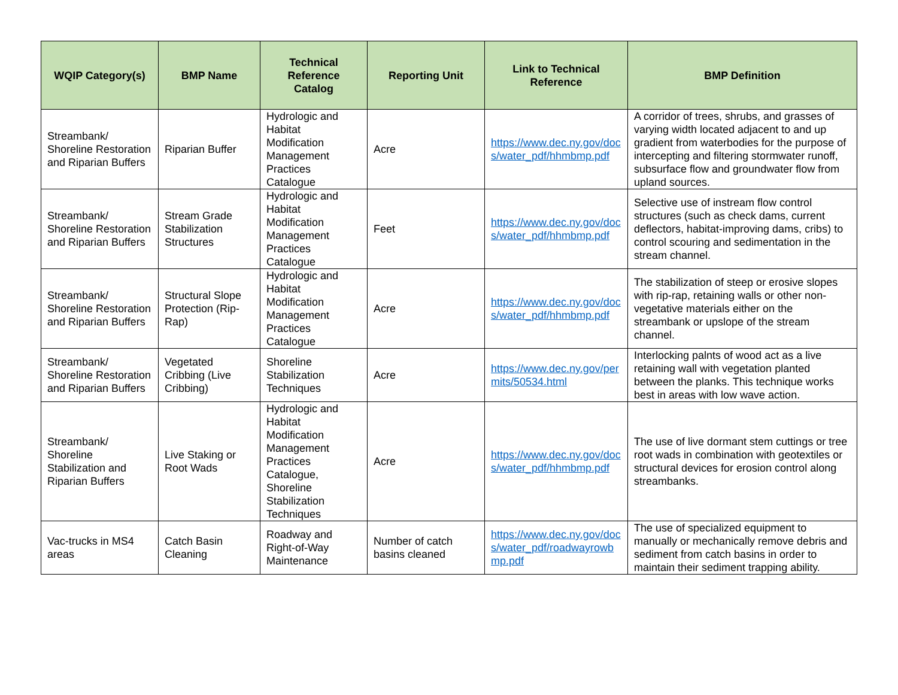| WQIP Category(s) | BMP Name | Technical Reference Catalog | Reporting Unit | Link to Technical Reference | BMP Definition |
| --- | --- | --- | --- | --- | --- |
| Streambank/ Shoreline Restoration and Riparian Buffers | Riparian Buffer | Hydrologic and Habitat Modification Management Practices Catalogue | Acre | https://www.dec.ny.gov/docs/water_pdf/hhmbmp.pdf | A corridor of trees, shrubs, and grasses of varying width located adjacent to and up gradient from waterbodies for the purpose of intercepting and filtering stormwater runoff, subsurface flow and groundwater flow from upland sources. |
| Streambank/ Shoreline Restoration and Riparian Buffers | Stream Grade Stabilization Structures | Hydrologic and Habitat Modification Management Practices Catalogue | Feet | https://www.dec.ny.gov/docs/water_pdf/hhmbmp.pdf | Selective use of instream flow control structures (such as check dams, current deflectors, habitat-improving dams, cribs) to control scouring and sedimentation in the stream channel. |
| Streambank/ Shoreline Restoration and Riparian Buffers | Structural Slope Protection (Rip-Rap) | Hydrologic and Habitat Modification Management Practices Catalogue | Acre | https://www.dec.ny.gov/docs/water_pdf/hhmbmp.pdf | The stabilization of steep or erosive slopes with rip-rap, retaining walls or other non-vegetative materials either on the streambank or upslope of the stream channel. |
| Streambank/ Shoreline Restoration and Riparian Buffers | Vegetated Cribbing (Live Cribbing) | Shoreline Stabilization Techniques | Acre | https://www.dec.ny.gov/permits/50534.html | Interlocking palnts of wood act as a live retaining wall with vegetation planted between the planks. This technique works best in areas with low wave action. |
| Streambank/ Shoreline Stabilization and Riparian Buffers | Live Staking or Root Wads | Hydrologic and Habitat Modification Management Practices Catalogue, Shoreline Stabilization Techniques | Acre | https://www.dec.ny.gov/docs/water_pdf/hhmbmp.pdf | The use of live dormant stem cuttings or tree root wads in combination with geotextiles or structural devices for erosion control along streambanks. |
| Vac-trucks in MS4 areas | Catch Basin Cleaning | Roadway and Right-of-Way Maintenance | Number of catch basins cleaned | https://www.dec.ny.gov/docs/water_pdf/roadwayrowbmp.pdf | The use of specialized equipment to manually or mechanically remove debris and sediment from catch basins in order to maintain their sediment trapping ability. |